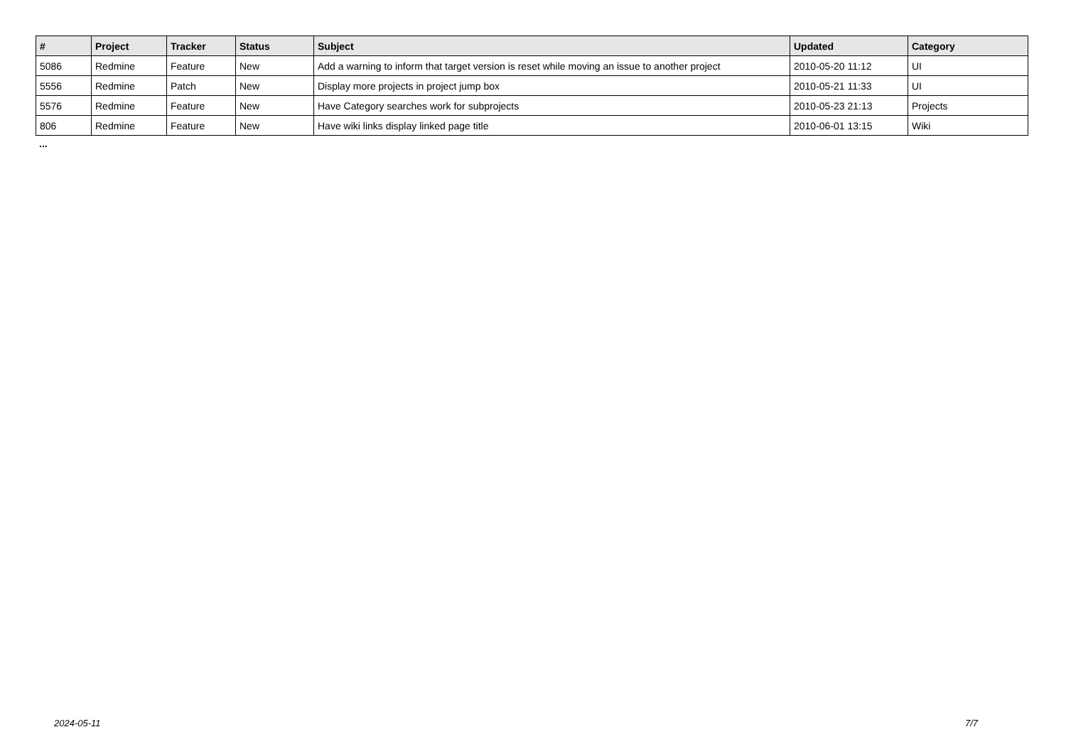| # | Project | Tracker | Status | Subject | Updated | Category |
| --- | --- | --- | --- | --- | --- | --- |
| 5086 | Redmine | Feature | New | Add a warning to inform that target version is reset while moving an issue to another project | 2010-05-20 11:12 | UI |
| 5556 | Redmine | Patch | New | Display more projects in project jump box | 2010-05-21 11:33 | UI |
| 5576 | Redmine | Feature | New | Have Category searches work for subprojects | 2010-05-23 21:13 | Projects |
| 806 | Redmine | Feature | New | Have wiki links display linked page title | 2010-06-01 13:15 | Wiki |
...
2024-05-11 7/7